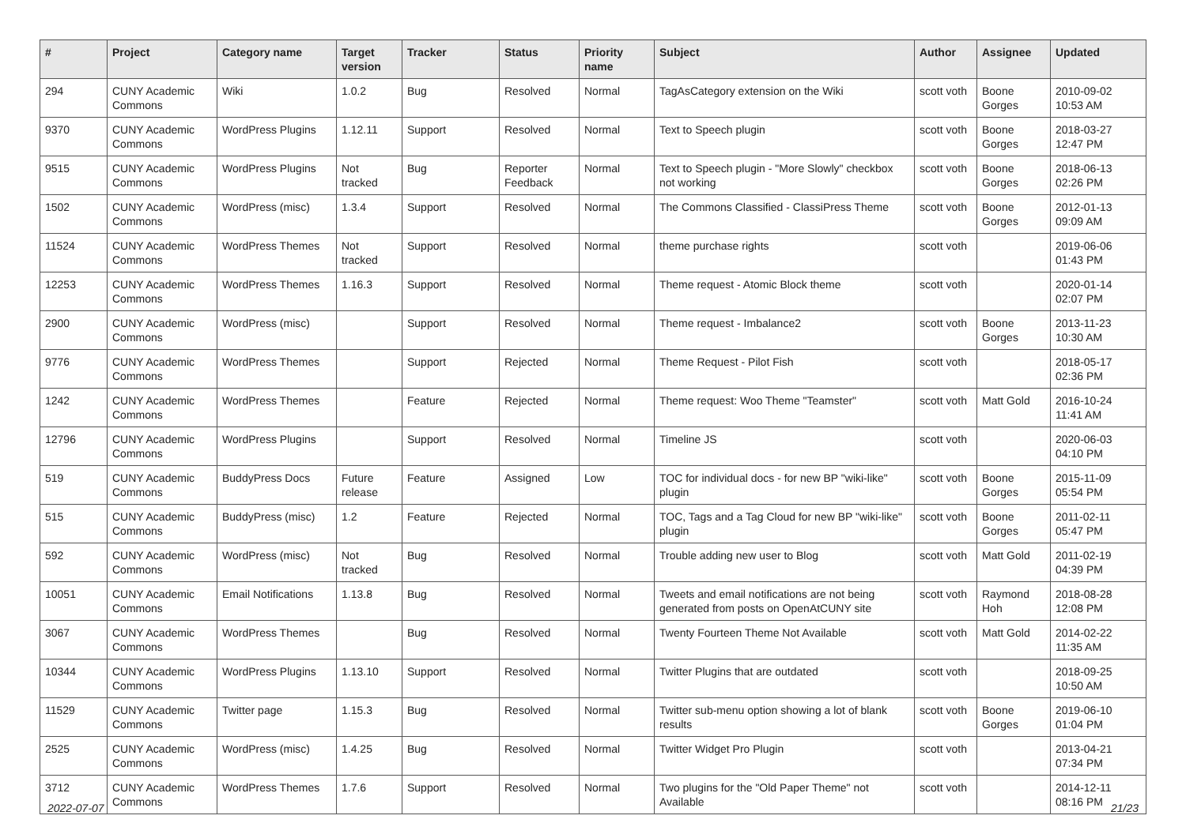| # | Project | Category name | Target version | Tracker | Status | Priority name | Subject | Author | Assignee | Updated |
| --- | --- | --- | --- | --- | --- | --- | --- | --- | --- | --- |
| 294 | CUNY Academic Commons | Wiki | 1.0.2 | Bug | Resolved | Normal | TagAsCategory extension on the Wiki | scott voth | Boone Gorges | 2010-09-02 10:53 AM |
| 9370 | CUNY Academic Commons | WordPress Plugins | 1.12.11 | Support | Resolved | Normal | Text to Speech plugin | scott voth | Boone Gorges | 2018-03-27 12:47 PM |
| 9515 | CUNY Academic Commons | WordPress Plugins | Not tracked | Bug | Reporter Feedback | Normal | Text to Speech plugin - "More Slowly" checkbox not working | scott voth | Boone Gorges | 2018-06-13 02:26 PM |
| 1502 | CUNY Academic Commons | WordPress (misc) | 1.3.4 | Support | Resolved | Normal | The Commons Classified - ClassiPress Theme | scott voth | Boone Gorges | 2012-01-13 09:09 AM |
| 11524 | CUNY Academic Commons | WordPress Themes | Not tracked | Support | Resolved | Normal | theme purchase rights | scott voth | | 2019-06-06 01:43 PM |
| 12253 | CUNY Academic Commons | WordPress Themes | 1.16.3 | Support | Resolved | Normal | Theme request - Atomic Block theme | scott voth | | 2020-01-14 02:07 PM |
| 2900 | CUNY Academic Commons | WordPress (misc) | | Support | Resolved | Normal | Theme request - Imbalance2 | scott voth | Boone Gorges | 2013-11-23 10:30 AM |
| 9776 | CUNY Academic Commons | WordPress Themes | | Support | Rejected | Normal | Theme Request - Pilot Fish | scott voth | | 2018-05-17 02:36 PM |
| 1242 | CUNY Academic Commons | WordPress Themes | | Feature | Rejected | Normal | Theme request: Woo Theme "Teamster" | scott voth | Matt Gold | 2016-10-24 11:41 AM |
| 12796 | CUNY Academic Commons | WordPress Plugins | | Support | Resolved | Normal | Timeline JS | scott voth | | 2020-06-03 04:10 PM |
| 519 | CUNY Academic Commons | BuddyPress Docs | Future release | Feature | Assigned | Low | TOC for individual docs - for new BP "wiki-like" plugin | scott voth | Boone Gorges | 2015-11-09 05:54 PM |
| 515 | CUNY Academic Commons | BuddyPress (misc) | 1.2 | Feature | Rejected | Normal | TOC, Tags and a Tag Cloud for new BP "wiki-like" plugin | scott voth | Boone Gorges | 2011-02-11 05:47 PM |
| 592 | CUNY Academic Commons | WordPress (misc) | Not tracked | Bug | Resolved | Normal | Trouble adding new user to Blog | scott voth | Matt Gold | 2011-02-19 04:39 PM |
| 10051 | CUNY Academic Commons | Email Notifications | 1.13.8 | Bug | Resolved | Normal | Tweets and email notifications are not being generated from posts on OpenAtCUNY site | scott voth | Raymond Hoh | 2018-08-28 12:08 PM |
| 3067 | CUNY Academic Commons | WordPress Themes | | Bug | Resolved | Normal | Twenty Fourteen Theme Not Available | scott voth | Matt Gold | 2014-02-22 11:35 AM |
| 10344 | CUNY Academic Commons | WordPress Plugins | 1.13.10 | Support | Resolved | Normal | Twitter Plugins that are outdated | scott voth | | 2018-09-25 10:50 AM |
| 11529 | CUNY Academic Commons | Twitter page | 1.15.3 | Bug | Resolved | Normal | Twitter sub-menu option showing a lot of blank results | scott voth | Boone Gorges | 2019-06-10 01:04 PM |
| 2525 | CUNY Academic Commons | WordPress (misc) | 1.4.25 | Bug | Resolved | Normal | Twitter Widget Pro Plugin | scott voth | | 2013-04-21 07:34 PM |
| 3712 | CUNY Academic Commons | WordPress Themes | 1.7.6 | Support | Resolved | Normal | Two plugins for the "Old Paper Theme" not Available | scott voth | | 2014-12-11 08:16 PM |
2022-07-07 21/23